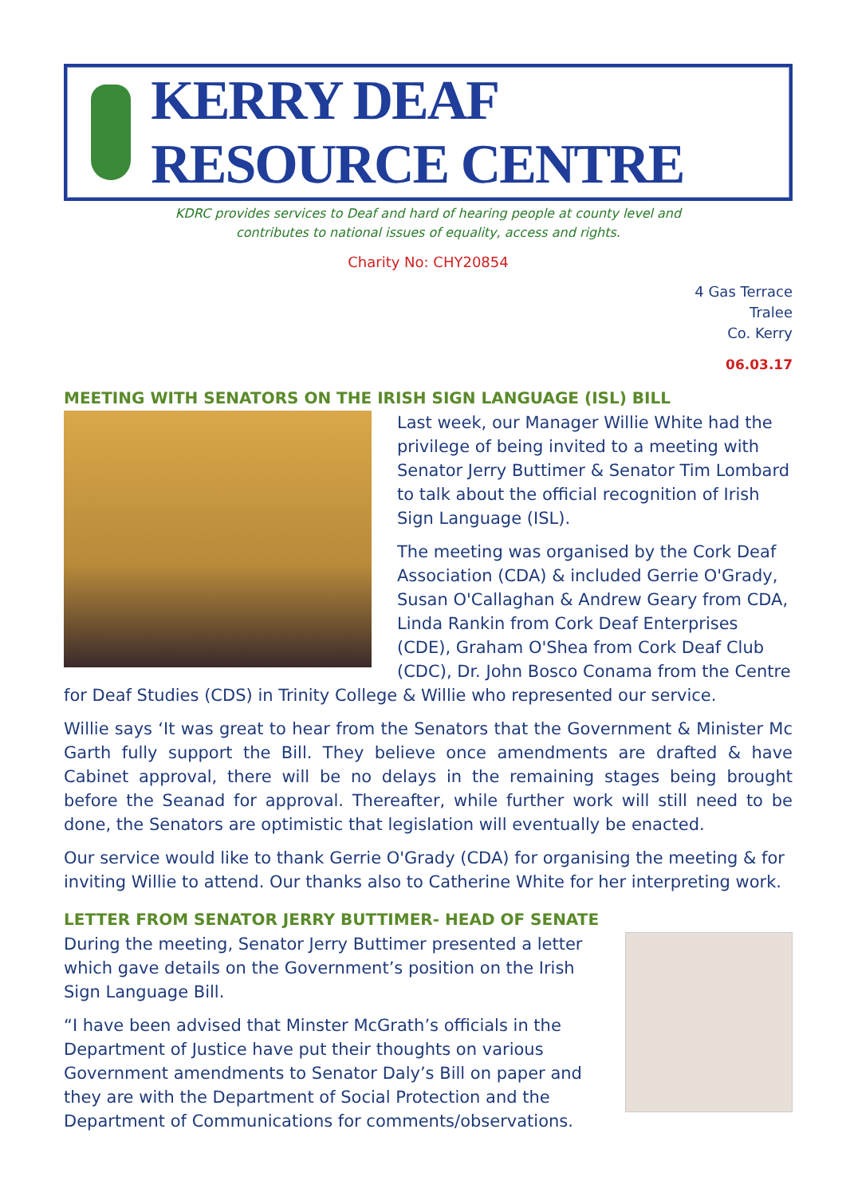KERRY DEAF RESOURCE CENTRE
KDRC provides services to Deaf and hard of hearing people at county level and
contributes to national issues of equality, access and rights.
Charity No: CHY20854
4 Gas Terrace
Tralee
Co. Kerry
06.03.17
MEETING WITH SENATORS ON THE IRISH SIGN LANGUAGE (ISL) BILL
Last week, our Manager Willie White had the privilege of being invited to a meeting with Senator Jerry Buttimer & Senator Tim Lombard to talk about the official recognition of Irish Sign Language (ISL).
The meeting was organised by the Cork Deaf Association (CDA) & included Gerrie O'Grady, Susan O'Callaghan & Andrew Geary from CDA, Linda Rankin from Cork Deaf Enterprises (CDE), Graham O'Shea from Cork Deaf Club (CDC), Dr. John Bosco Conama from the Centre for Deaf Studies (CDS) in Trinity College & Willie who represented our service.
Willie says ‘It was great to hear from the Senators that the Government & Minister Mc Garth fully support the Bill. They believe once amendments are drafted & have Cabinet approval, there will be no delays in the remaining stages being brought before the Seanad for approval. Thereafter, while further work will still need to be done, the Senators are optimistic that legislation will eventually be enacted.
Our service would like to thank Gerrie O'Grady (CDA) for organising the meeting & for inviting Willie to attend. Our thanks also to Catherine White for her interpreting work.
LETTER FROM SENATOR JERRY BUTTIMER- HEAD OF SENATE
During the meeting, Senator Jerry Buttimer presented a letter which gave details on the Government’s position on the Irish Sign Language Bill.
“I have been advised that Minster McGrath’s officials in the Department of Justice have put their thoughts on various Government amendments to Senator Daly’s Bill on paper and they are with the Department of Social Protection and the Department of Communications for comments/observations.